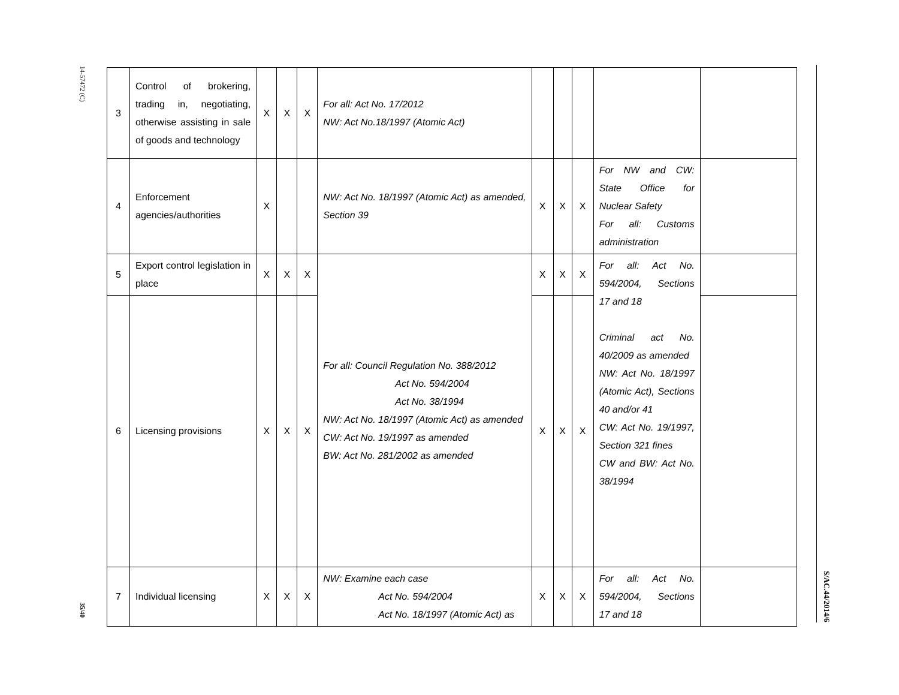14-57472 (C)
35/40
S/AC.44/2014/6
| 3 | Control of brokering, trading in, negotiating, otherwise assisting in sale of goods and technology | X | X | X | For all: Act No. 17/2012 NW: Act No.18/1997 (Atomic Act) | | | | | |
| 4 | Enforcement agencies/authorities | X | | | NW: Act No. 18/1997 (Atomic Act) as amended, Section 39 | X | X | X | For NW and CW: State Office for Nuclear Safety For all: Customs administration | |
| 5 | Export control legislation in place | X | X | X | For all: Council Regulation No. 388/2012 Act No. 594/2004 Act No. 38/1994 NW: Act No. 18/1997 (Atomic Act) as amended CW: Act No. 19/1997 as amended BW: Act No. 281/2002 as amended | X | X | X | For all: Act No. 594/2004, Sections 17 and 18 Criminal act No. 40/2009 as amended NW: Act No. 18/1997 (Atomic Act), Sections 40 and/or 41 CW: Act No. 19/1997, Section 321 fines CW and BW: Act No. 38/1994 | |
| 6 | Licensing provisions | X | X | X | | X | X | X | | |
| 7 | Individual licensing | X | X | X | NW: Examine each case Act No. 594/2004 Act No. 18/1997 (Atomic Act) as | X | X | X | For all: Act No. 594/2004, Sections 17 and 18 | |